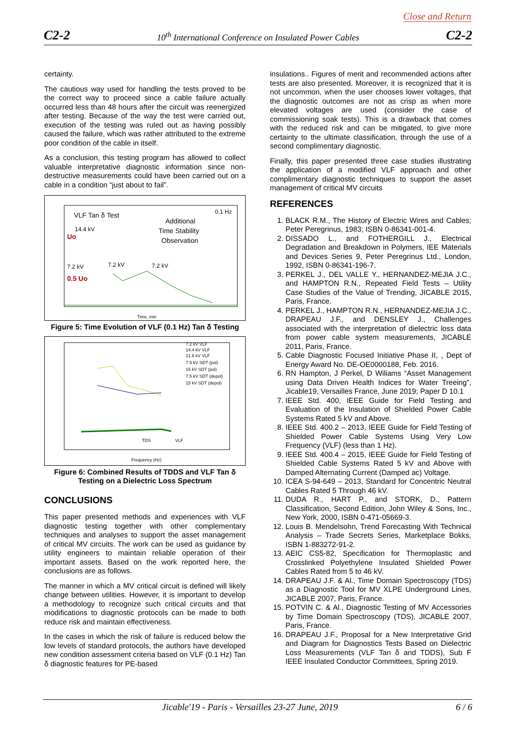Close and Return
C2-2 10<sup>th</sup> International Conference on Insulated Power Cables C2-2
certainty.
The cautious way used for handling the tests proved to be the correct way to proceed since a cable failure actually occurred less than 48 hours after the circuit was reenergized after testing. Because of the way the test were carried out, execution of the testing was ruled out as having possibly caused the failure, which was rather attributed to the extreme poor condition of the cable in itself.
As a conclusion, this testing program has allowed to collect valuable interpretative diagnostic information since non-destructive measurements could have been carried out on a cable in a condition “just about to fail”.
VLF Tan δ Test
0.1 Hz
Additional
Time Stability
Observation
14.4 kV
Uo
7.2 kV
0.5 Uo
7.2 kV
7.2 kV
Time, min
Figure 5: Time Evolution of VLF (0.1 Hz) Tan δ Testing
7.2 kV VLF
14.4 kV VLF
21.6 kV VLF
7.5 kV SDT (pol)
15 kV SDT (pol)
7.5 kV SDT (depol)
15 kV SDT (depol)
TDS
VLF
Frequency (Hz)
Figure 6: Combined Results of TDDS and VLF Tan δ Testing on a Dielectric Loss Spectrum
CONCLUSIONS
This paper presented methods and experiences with VLF diagnostic testing together with other complementary techniques and analyses to support the asset management of critical MV circuits. The work can be used as guidance by utility engineers to maintain reliable operation of their important assets. Based on the work reported here, the conclusions are as follows.
The manner in which a MV critical circuit is defined will likely change between utilities. However, it is important to develop a methodology to recognize such critical circuits and that modifications to diagnostic protocols can be made to both reduce risk and maintain effectiveness.
In the cases in which the risk of failure is reduced below the low levels of standard protocols, the authors have developed new condition assessment criteria based on VLF (0.1 Hz) Tan δ diagnostic features for PE-based
insulations.. Figures of merit and recommended actions after tests are also presented. Moreover, it is recognized that it is not uncommon, when the user chooses lower voltages, that the diagnostic outcomes are not as crisp as when more elevated voltages are used (consider the case of commissioning soak tests). This is a drawback that comes with the reduced risk and can be mitigated, to give more certainty to the ultimate classification, through the use of a second complimentary diagnostic.
Finally, this paper presented three case studies illustrating the application of a modified VLF approach and other complimentary diagnostic techniques to support the asset management of critical MV circuits
REFERENCES
1. BLACK R.M., The History of Electric Wires and Cables; Peter Peregrinus, 1983; ISBN 0-86341-001-4.
2. DISSADO L., and FOTHERGILL J., Electrical Degradation and Breakdown in Polymers, IEE Materials and Devices Series 9, Peter Peregrinus Ltd., London, 1992, ISBN 0-86341-196-7.
3. PERKEL J., DEL VALLE Y., HERNANDEZ-MEJIA J.C., and HAMPTON R.N., Repeated Field Tests – Utility Case Studies of the Value of Trending, JICABLE 2015, Paris, France.
4. PERKEL J., HAMPTON R.N., HERNANDEZ-MEJIA J.C., DRAPEAU J.F., and DENSLEY J., Challenges associated with the interpretation of dielectric loss data from power cable system measurements, JICABLE 2011, Paris, France.
5. Cable Diagnostic Focused Initiative Phase II, , Dept of Energy Award No. DE-OE0000188, Feb. 2016.
6. RN Hampton, J Perkel, D Wiliams “Asset Management using Data Driven Health Indices for Water Treeing”, Jicable19, Versailles France, June 2019; Paper D 10.1
7. IEEE Std. 400, IEEE Guide for Field Testing and Evaluation of the Insulation of Shielded Power Cable Systems Rated 5 kV and Above.
8. IEEE Std. 400.2 – 2013, IEEE Guide for Field Testing of Shielded Power Cable Systems Using Very Low Frequency (VLF) (less than 1 Hz).
9. IEEE Std. 400.4 – 2015, IEEE Guide for Field Testing of Shielded Cable Systems Rated 5 kV and Above with Damped Alternating Current (Damped ac) Voltage.
10. ICEA S-94-649 – 2013, Standard for Concentric Neutral Cables Rated 5 Through 46 kV.
11. DUDA R., HART P., and STORK, D., Pattern Classification, Second Edition, John Wiley & Sons, Inc., New York, 2000, ISBN 0-471-05669-3.
12. Louis B. Mendelsohn, Trend Forecasting With Technical Analysis – Trade Secrets Series, Marketplace Bokks, ISBN 1-883272-91-2.
13. AEIC CS5-82, Specification for Thermoplastic and Crosslinked Polyethylene Insulated Shielded Power Cables Rated from 5 to 46 kV.
14. DRAPEAU J.F. & Al., Time Domain Spectroscopy (TDS) as a Diagnostic Tool for MV XLPE Underground Lines, JICABLE 2007, Paris, France.
15. POTVIN C. & Al., Diagnostic Testing of MV Accessories by Time Domain Spectroscopy (TDS), JICABLE 2007, Paris, France.
16. DRAPEAU J.F., Proposal for a New Interpretative Grid and Diagram for Diagnostics Tests Based on Dielectric Loss Measurements (VLF Tan δ and TDDS), Sub F IEEE Insulated Conductor Committees, Spring 2019.
Jicable'19 - Paris - Versailles 23-27 June, 2019 6 / 6